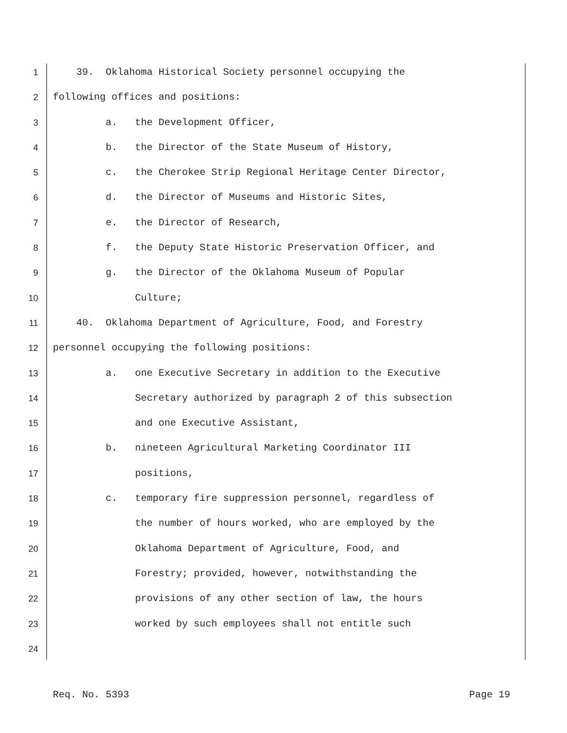1 39. Oklahoma Historical Society personnel occupying the
2 following offices and positions:
3 a. the Development Officer,
4 b. the Director of the State Museum of History,
5 c. the Cherokee Strip Regional Heritage Center Director,
6 d. the Director of Museums and Historic Sites,
7 e. the Director of Research,
8 f. the Deputy State Historic Preservation Officer, and
9 g. the Director of the Oklahoma Museum of Popular
10 Culture;
11 40. Oklahoma Department of Agriculture, Food, and Forestry
12 personnel occupying the following positions:
13 a. one Executive Secretary in addition to the Executive
14 Secretary authorized by paragraph 2 of this subsection
15 and one Executive Assistant,
16 b. nineteen Agricultural Marketing Coordinator III
17 positions,
18 c. temporary fire suppression personnel, regardless of
19 the number of hours worked, who are employed by the
20 Oklahoma Department of Agriculture, Food, and
21 Forestry; provided, however, notwithstanding the
22 provisions of any other section of law, the hours
23 worked by such employees shall not entitle such
24
Req. No. 5393 Page 19